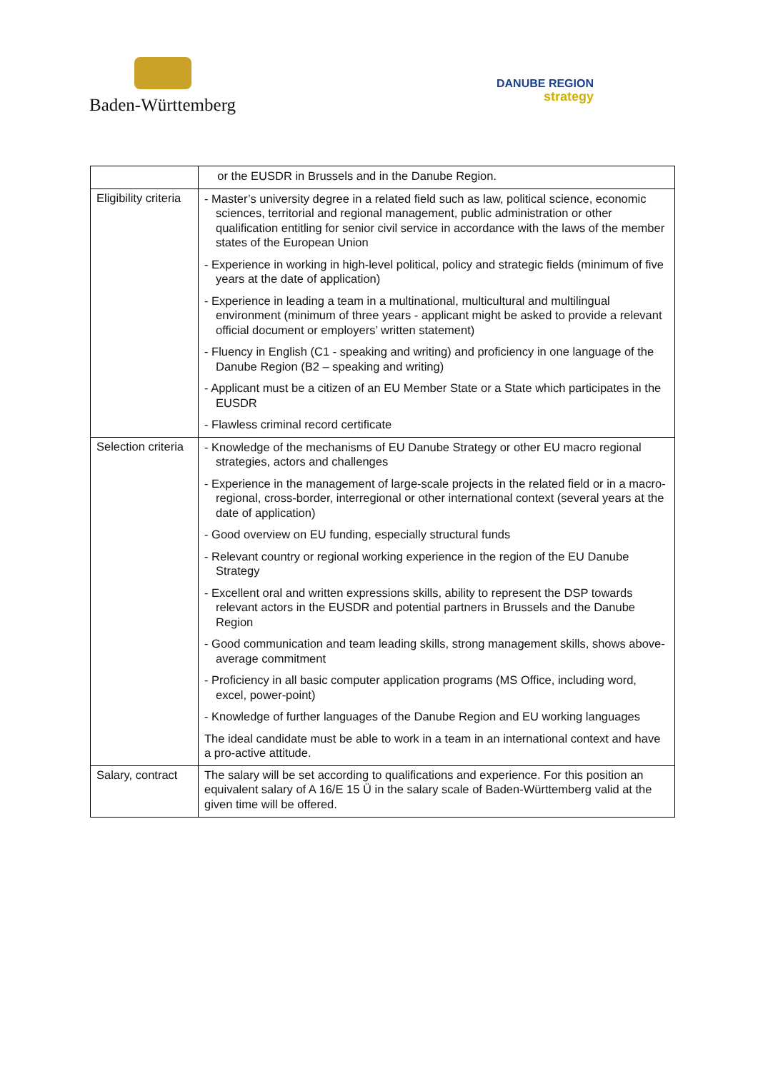Baden-Württemberg
DANUBE REGION
strategy
| | or the EUSDR in Brussels and in the Danube Region. |
| Eligibility criteria | - Master’s university degree in a related field such as law, political science, economic sciences, territorial and regional management, public administration or other qualification entitling for senior civil service in accordance with the laws of the member states of the European Union - Experience in working in high-level political, policy and strategic fields (minimum of five years at the date of application) - Experience in leading a team in a multinational, multicultural and multilingual environment (minimum of three years - applicant might be asked to provide a relevant official document or employers’ written statement) - Fluency in English (C1 - speaking and writing) and proficiency in one language of the Danube Region (B2 – speaking and writing) - Applicant must be a citizen of an EU Member State or a State which participates in the EUSDR - Flawless criminal record certificate |
| Selection criteria | - Knowledge of the mechanisms of EU Danube Strategy or other EU macro regional strategies, actors and challenges - Experience in the management of large-scale projects in the related field or in a macro-regional, cross-border, interregional or other international context (several years at the date of application) - Good overview on EU funding, especially structural funds - Relevant country or regional working experience in the region of the EU Danube Strategy - Excellent oral and written expressions skills, ability to represent the DSP towards relevant actors in the EUSDR and potential partners in Brussels and the Danube Region - Good communication and team leading skills, strong management skills, shows above-average commitment - Proficiency in all basic computer application programs (MS Office, including word, excel, power-point) - Knowledge of further languages of the Danube Region and EU working languages The ideal candidate must be able to work in a team in an international context and have a pro-active attitude. |
| Salary, contract | The salary will be set according to qualifications and experience. For this position an equivalent salary of A 16/E 15 Ü in the salary scale of Baden-Württemberg valid at the given time will be offered. |